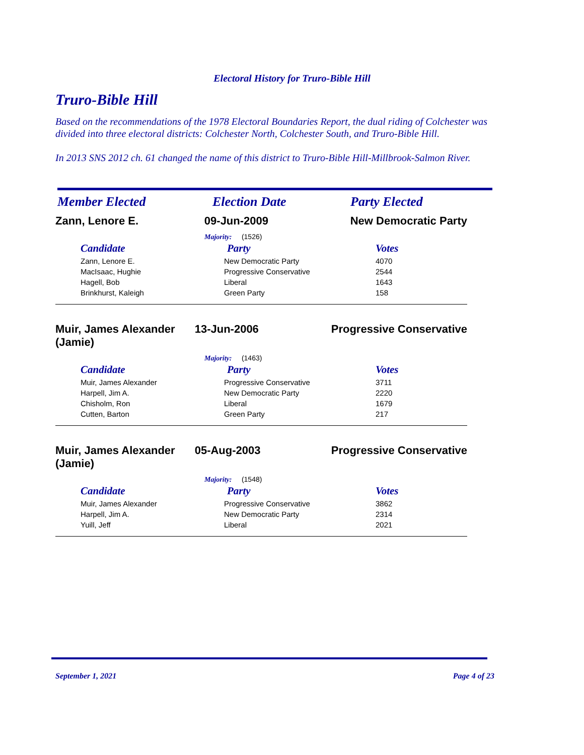Electoral History for Truro-Bible Hill
Truro-Bible Hill
Based on the recommendations of the 1978 Electoral Boundaries Report, the dual riding of Colchester was divided into three electoral districts: Colchester North, Colchester South, and Truro-Bible Hill.
In 2013 SNS 2012 ch. 61 changed the name of this district to Truro-Bible Hill-Millbrook-Salmon River.
Member Elected Election Date Party Elected
Zann, Lenore E. 09-Jun-2009 New Democratic Party
Majority: (1526)
| Candidate | Party | Votes |
| --- | --- | --- |
| Zann, Lenore E. | New Democratic Party | 4070 |
| MacIsaac, Hughie | Progressive Conservative | 2544 |
| Hagell, Bob | Liberal | 1643 |
| Brinkhurst, Kaleigh | Green Party | 158 |
Muir, James Alexander (Jamie)
13-Jun-2006 Progressive Conservative
Majority: (1463)
| Candidate | Party | Votes |
| --- | --- | --- |
| Muir, James Alexander | Progressive Conservative | 3711 |
| Harpell, Jim A. | New Democratic Party | 2220 |
| Chisholm, Ron | Liberal | 1679 |
| Cutten, Barton | Green Party | 217 |
Muir, James Alexander (Jamie)
05-Aug-2003 Progressive Conservative
Majority: (1548)
| Candidate | Party | Votes |
| --- | --- | --- |
| Muir, James Alexander | Progressive Conservative | 3862 |
| Harpell, Jim A. | New Democratic Party | 2314 |
| Yuill, Jeff | Liberal | 2021 |
September 1, 2021 Page 4 of 23